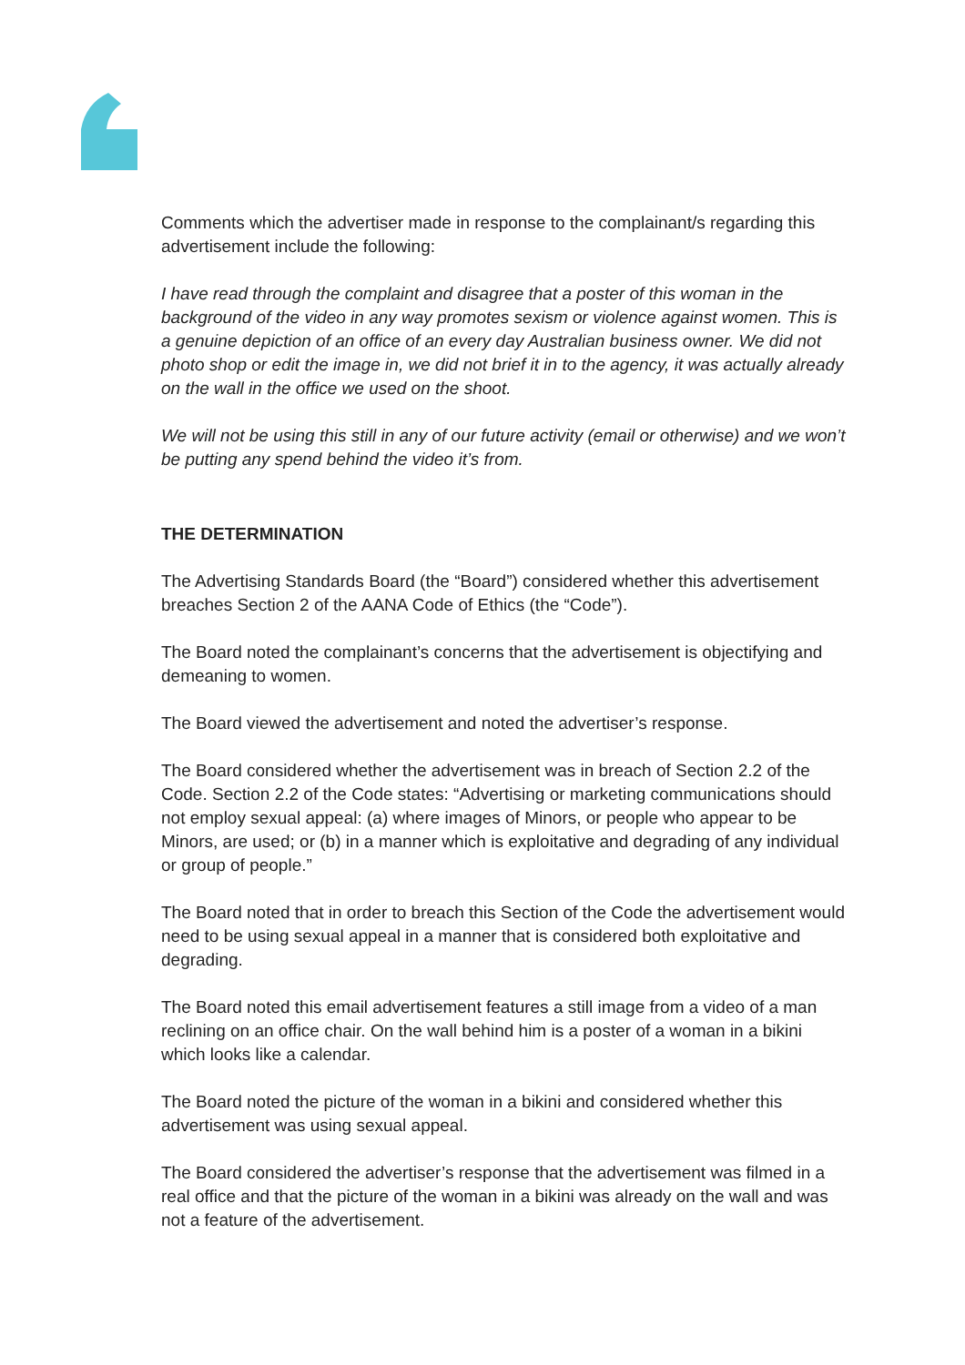Comments which the advertiser made in response to the complainant/s regarding this advertisement include the following:
I have read through the complaint and disagree that a poster of this woman in the background of the video in any way promotes sexism or violence against women. This is a genuine depiction of an office of an every day Australian business owner. We did not photo shop or edit the image in, we did not brief it in to the agency, it was actually already on the wall in the office we used on the shoot.
We will not be using this still in any of our future activity (email or otherwise) and we won’t be putting any spend behind the video it’s from.
THE DETERMINATION
The Advertising Standards Board (the “Board”) considered whether this advertisement breaches Section 2 of the AANA Code of Ethics (the “Code”).
The Board noted the complainant’s concerns that the advertisement is objectifying and demeaning to women.
The Board viewed the advertisement and noted the advertiser’s response.
The Board considered whether the advertisement was in breach of Section 2.2 of the Code. Section 2.2 of the Code states: “Advertising or marketing communications should not employ sexual appeal: (a) where images of Minors, or people who appear to be Minors, are used; or (b) in a manner which is exploitative and degrading of any individual or group of people.”
The Board noted that in order to breach this Section of the Code the advertisement would need to be using sexual appeal in a manner that is considered both exploitative and degrading.
The Board noted this email advertisement features a still image from a video of a man reclining on an office chair. On the wall behind him is a poster of a woman in a bikini which looks like a calendar.
The Board noted the picture of the woman in a bikini and considered whether this advertisement was using sexual appeal.
The Board considered the advertiser’s response that the advertisement was filmed in a real office and that the picture of the woman in a bikini was already on the wall and was not a feature of the advertisement.